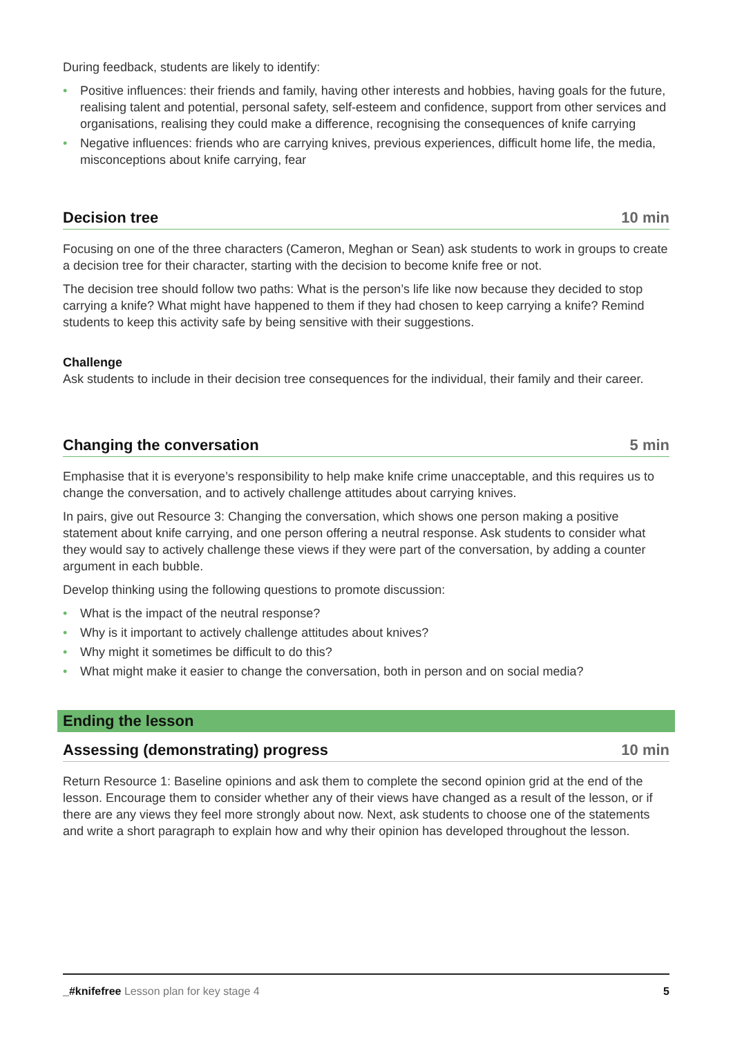During feedback, students are likely to identify:
• Positive influences: their friends and family, having other interests and hobbies, having goals for the future, realising talent and potential, personal safety, self-esteem and confidence, support from other services and organisations, realising they could make a difference, recognising the consequences of knife carrying
• Negative influences: friends who are carrying knives, previous experiences, difficult home life, the media, misconceptions about knife carrying, fear
Decision tree 10 min
Focusing on one of the three characters (Cameron, Meghan or Sean) ask students to work in groups to create a decision tree for their character, starting with the decision to become knife free or not.
The decision tree should follow two paths: What is the person’s life like now because they decided to stop carrying a knife? What might have happened to them if they had chosen to keep carrying a knife? Remind students to keep this activity safe by being sensitive with their suggestions.
Challenge
Ask students to include in their decision tree consequences for the individual, their family and their career.
Changing the conversation 5 min
Emphasise that it is everyone’s responsibility to help make knife crime unacceptable, and this requires us to change the conversation, and to actively challenge attitudes about carrying knives.
In pairs, give out Resource 3: Changing the conversation, which shows one person making a positive statement about knife carrying, and one person offering a neutral response. Ask students to consider what they would say to actively challenge these views if they were part of the conversation, by adding a counter argument in each bubble.
Develop thinking using the following questions to promote discussion:
• What is the impact of the neutral response?
• Why is it important to actively challenge attitudes about knives?
• Why might it sometimes be difficult to do this?
• What might make it easier to change the conversation, both in person and on social media?
Ending the lesson
Assessing (demonstrating) progress 10 min
Return Resource 1: Baseline opinions and ask them to complete the second opinion grid at the end of the lesson. Encourage them to consider whether any of their views have changed as a result of the lesson, or if there are any views they feel more strongly about now. Next, ask students to choose one of the statements and write a short paragraph to explain how and why their opinion has developed throughout the lesson.
_#knifefree Lesson plan for key stage 4 5